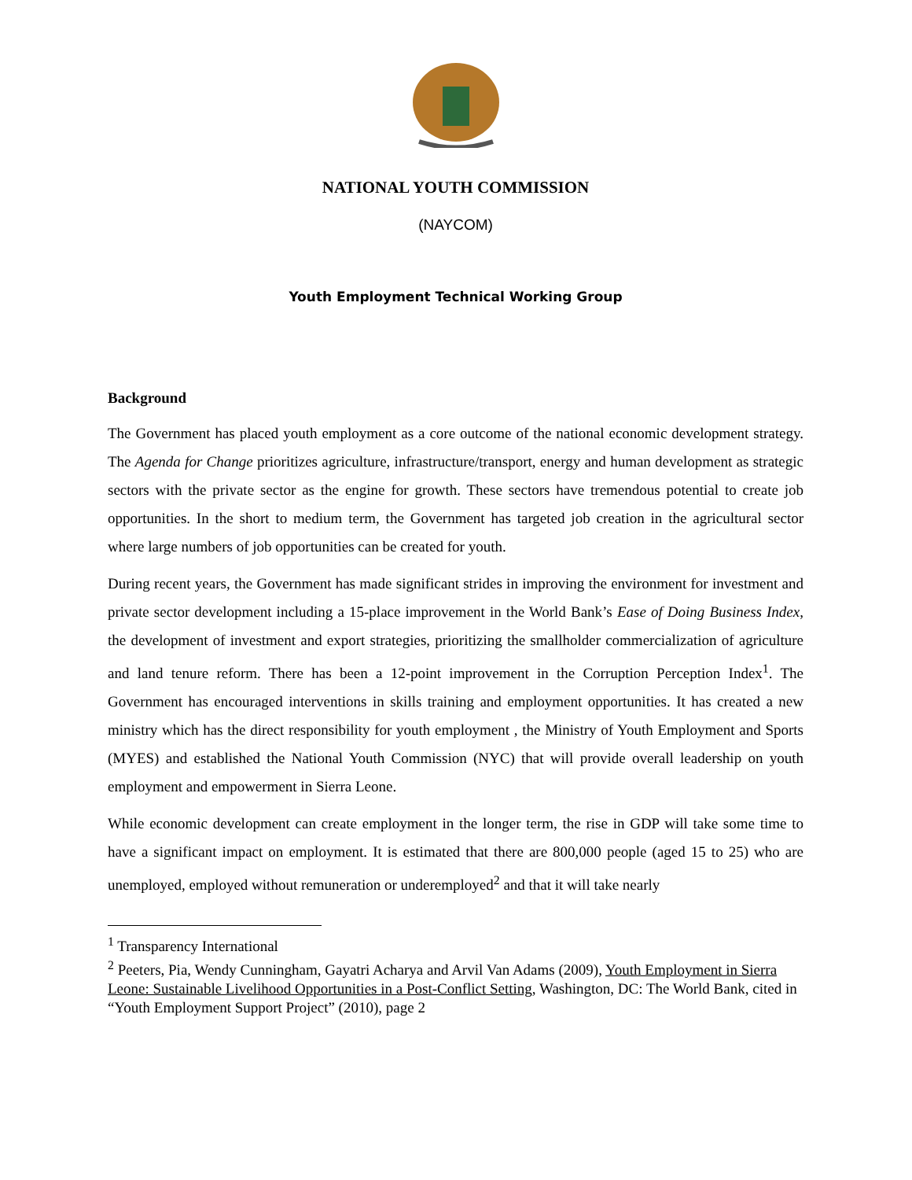NATIONAL YOUTH COMMISSION
(NAYCOM)
Youth Employment Technical Working Group
Background
The Government has placed youth employment as a core outcome of the national economic development strategy. The Agenda for Change prioritizes agriculture, infrastructure/transport, energy and human development as strategic sectors with the private sector as the engine for growth. These sectors have tremendous potential to create job opportunities. In the short to medium term, the Government has targeted job creation in the agricultural sector where large numbers of job opportunities can be created for youth.
During recent years, the Government has made significant strides in improving the environment for investment and private sector development including a 15-place improvement in the World Bank’s Ease of Doing Business Index, the development of investment and export strategies, prioritizing the smallholder commercialization of agriculture and land tenure reform. There has been a 12-point improvement in the Corruption Perception Index<sup>1</sup>. The Government has encouraged interventions in skills training and employment opportunities. It has created a new ministry which has the direct responsibility for youth employment , the Ministry of Youth Employment and Sports (MYES) and established the National Youth Commission (NYC) that will provide overall leadership on youth employment and empowerment in Sierra Leone.
While economic development can create employment in the longer term, the rise in GDP will take some time to have a significant impact on employment. It is estimated that there are 800,000 people (aged 15 to 25) who are unemployed, employed without remuneration or underemployed<sup>2</sup> and that it will take nearly
<sup>1</sup> Transparency International
<sup>2</sup> Peeters, Pia, Wendy Cunningham, Gayatri Acharya and Arvil Van Adams (2009), Youth Employment in Sierra Leone: Sustainable Livelihood Opportunities in a Post-Conflict Setting, Washington, DC: The World Bank, cited in “Youth Employment Support Project” (2010), page 2